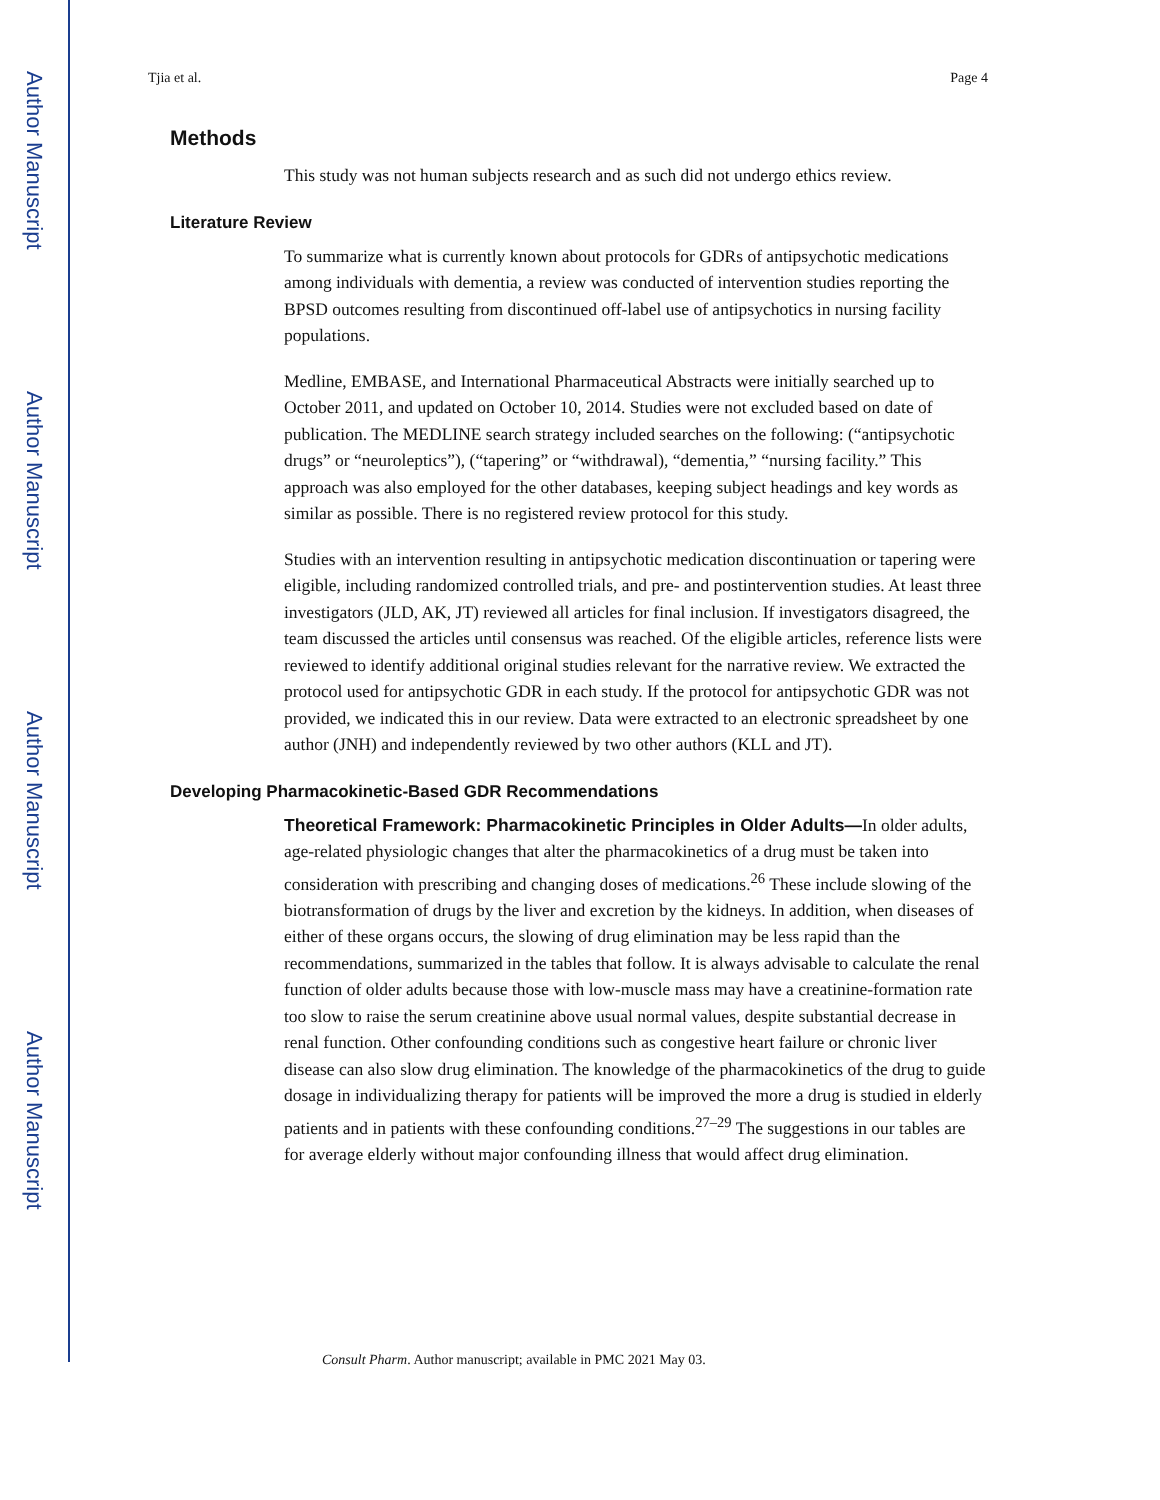Author Manuscript
Author Manuscript
Author Manuscript
Author Manuscript
Tjia et al. Page 4
Methods
This study was not human subjects research and as such did not undergo ethics review.
Literature Review
To summarize what is currently known about protocols for GDRs of antipsychotic medications among individuals with dementia, a review was conducted of intervention studies reporting the BPSD outcomes resulting from discontinued off-label use of antipsychotics in nursing facility populations.
Medline, EMBASE, and International Pharmaceutical Abstracts were initially searched up to October 2011, and updated on October 10, 2014. Studies were not excluded based on date of publication. The MEDLINE search strategy included searches on the following: (“antipsychotic drugs” or “neuroleptics”), (“tapering” or “withdrawal), “dementia,” “nursing facility.” This approach was also employed for the other databases, keeping subject headings and key words as similar as possible. There is no registered review protocol for this study.
Studies with an intervention resulting in antipsychotic medication discontinuation or tapering were eligible, including randomized controlled trials, and pre- and postintervention studies. At least three investigators (JLD, AK, JT) reviewed all articles for final inclusion. If investigators disagreed, the team discussed the articles until consensus was reached. Of the eligible articles, reference lists were reviewed to identify additional original studies relevant for the narrative review. We extracted the protocol used for antipsychotic GDR in each study. If the protocol for antipsychotic GDR was not provided, we indicated this in our review. Data were extracted to an electronic spreadsheet by one author (JNH) and independently reviewed by two other authors (KLL and JT).
Developing Pharmacokinetic-Based GDR Recommendations
Theoretical Framework: Pharmacokinetic Principles in Older Adults—In older adults, age-related physiologic changes that alter the pharmacokinetics of a drug must be taken into consideration with prescribing and changing doses of medications.<sup>26</sup> These include slowing of the biotransformation of drugs by the liver and excretion by the kidneys. In addition, when diseases of either of these organs occurs, the slowing of drug elimination may be less rapid than the recommendations, summarized in the tables that follow. It is always advisable to calculate the renal function of older adults because those with low-muscle mass may have a creatinine-formation rate too slow to raise the serum creatinine above usual normal values, despite substantial decrease in renal function. Other confounding conditions such as congestive heart failure or chronic liver disease can also slow drug elimination. The knowledge of the pharmacokinetics of the drug to guide dosage in individualizing therapy for patients will be improved the more a drug is studied in elderly patients and in patients with these confounding conditions.<sup>27–29</sup> The suggestions in our tables are for average elderly without major confounding illness that would affect drug elimination.
Consult Pharm. Author manuscript; available in PMC 2021 May 03.